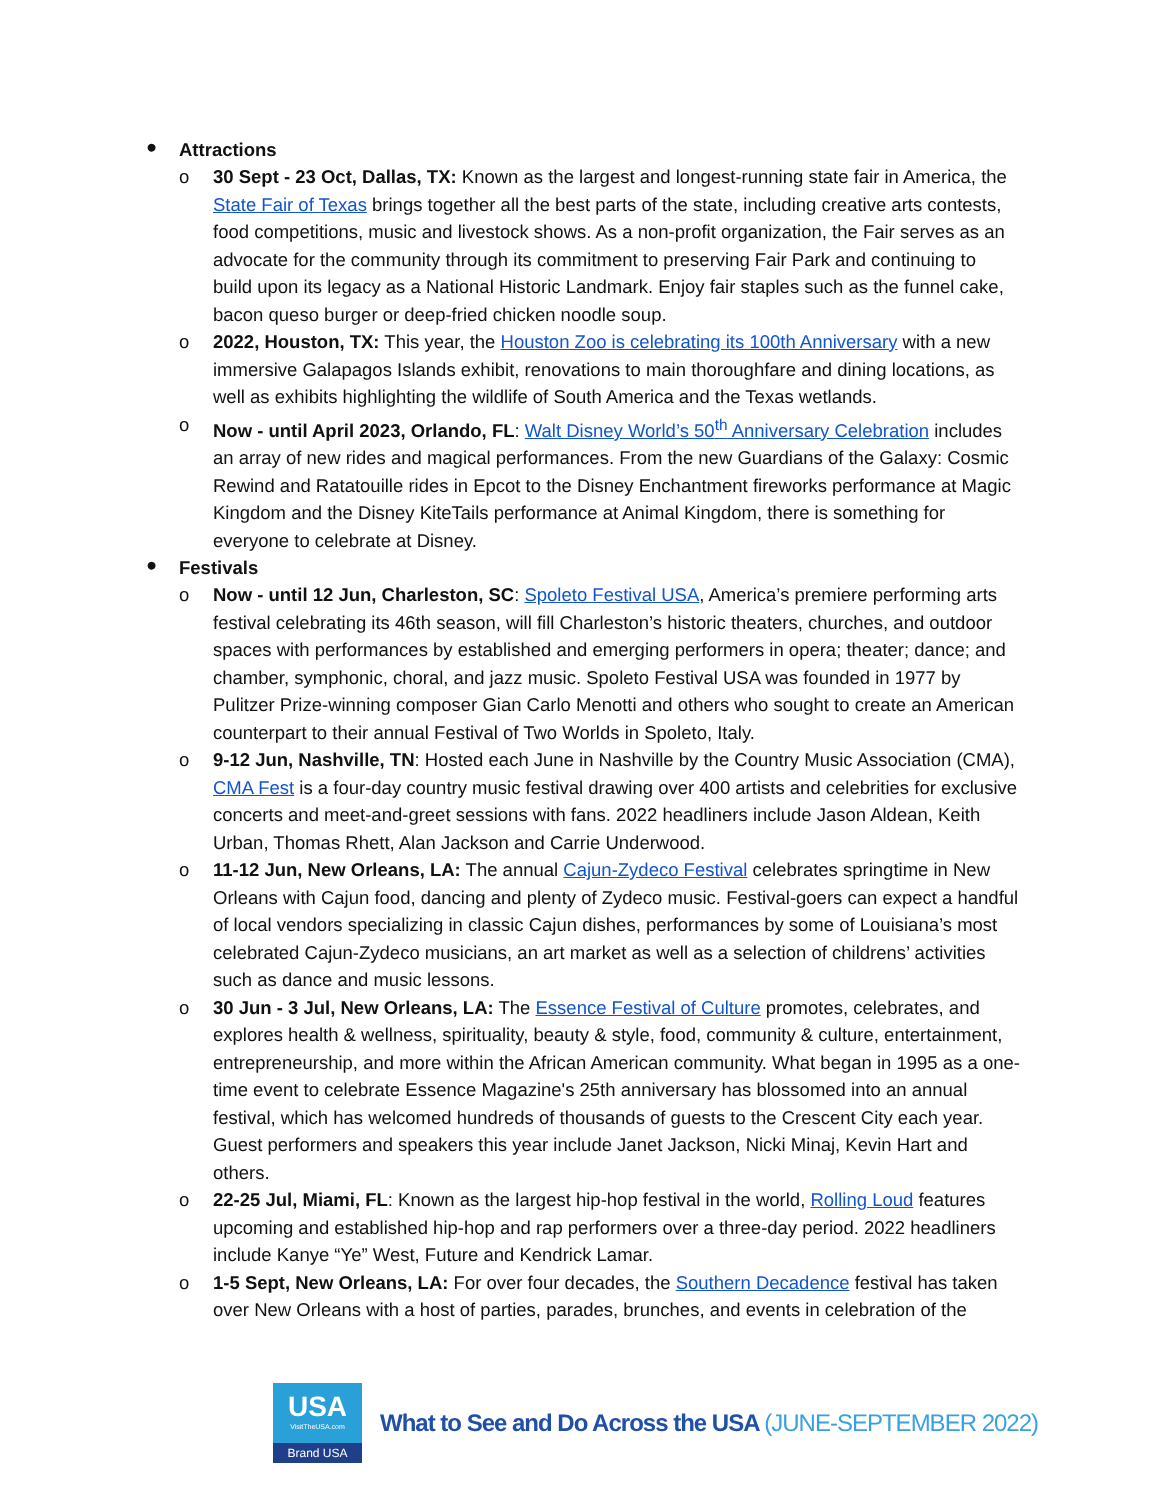●
Attractions
o 30 Sept - 23 Oct, Dallas, TX: Known as the largest and longest-running state fair in America, the State Fair of Texas brings together all the best parts of the state, including creative arts contests, food competitions, music and livestock shows. As a non-profit organization, the Fair serves as an advocate for the community through its commitment to preserving Fair Park and continuing to build upon its legacy as a National Historic Landmark. Enjoy fair staples such as the funnel cake, bacon queso burger or deep-fried chicken noodle soup.
o 2022, Houston, TX: This year, the Houston Zoo is celebrating its 100th Anniversary with a new immersive Galapagos Islands exhibit, renovations to main thoroughfare and dining locations, as well as exhibits highlighting the wildlife of South America and the Texas wetlands.
o Now - until April 2023, Orlando, FL: Walt Disney World’s 50<sup>th</sup> Anniversary Celebration includes an array of new rides and magical performances. From the new Guardians of the Galaxy: Cosmic Rewind and Ratatouille rides in Epcot to the Disney Enchantment fireworks performance at Magic Kingdom and the Disney KiteTails performance at Animal Kingdom, there is something for everyone to celebrate at Disney.
●
Festivals
o Now - until 12 Jun, Charleston, SC: Spoleto Festival USA, America’s premiere performing arts festival celebrating its 46th season, will fill Charleston’s historic theaters, churches, and outdoor spaces with performances by established and emerging performers in opera; theater; dance; and chamber, symphonic, choral, and jazz music. Spoleto Festival USA was founded in 1977 by Pulitzer Prize-winning composer Gian Carlo Menotti and others who sought to create an American counterpart to their annual Festival of Two Worlds in Spoleto, Italy.
o 9-12 Jun, Nashville, TN: Hosted each June in Nashville by the Country Music Association (CMA), CMA Fest is a four-day country music festival drawing over 400 artists and celebrities for exclusive concerts and meet-and-greet sessions with fans. 2022 headliners include Jason Aldean, Keith Urban, Thomas Rhett, Alan Jackson and Carrie Underwood.
o 11-12 Jun, New Orleans, LA: The annual Cajun-Zydeco Festival celebrates springtime in New Orleans with Cajun food, dancing and plenty of Zydeco music. Festival-goers can expect a handful of local vendors specializing in classic Cajun dishes, performances by some of Louisiana’s most celebrated Cajun-Zydeco musicians, an art market as well as a selection of childrens’ activities such as dance and music lessons.
o 30 Jun - 3 Jul, New Orleans, LA: The Essence Festival of Culture promotes, celebrates, and explores health & wellness, spirituality, beauty & style, food, community & culture, entertainment, entrepreneurship, and more within the African American community. What began in 1995 as a one-time event to celebrate Essence Magazine's 25th anniversary has blossomed into an annual festival, which has welcomed hundreds of thousands of guests to the Crescent City each year. Guest performers and speakers this year include Janet Jackson, Nicki Minaj, Kevin Hart and others.
o 22-25 Jul, Miami, FL: Known as the largest hip-hop festival in the world, Rolling Loud features upcoming and established hip-hop and rap performers over a three-day period. 2022 headliners include Kanye “Ye” West, Future and Kendrick Lamar.
o 1-5 Sept, New Orleans, LA: For over four decades, the Southern Decadence festival has taken over New Orleans with a host of parties, parades, brunches, and events in celebration of the
USA
VisitTheUSA.com
Brand USA
What to See and Do Across the USA (JUNE-SEPTEMBER 2022)